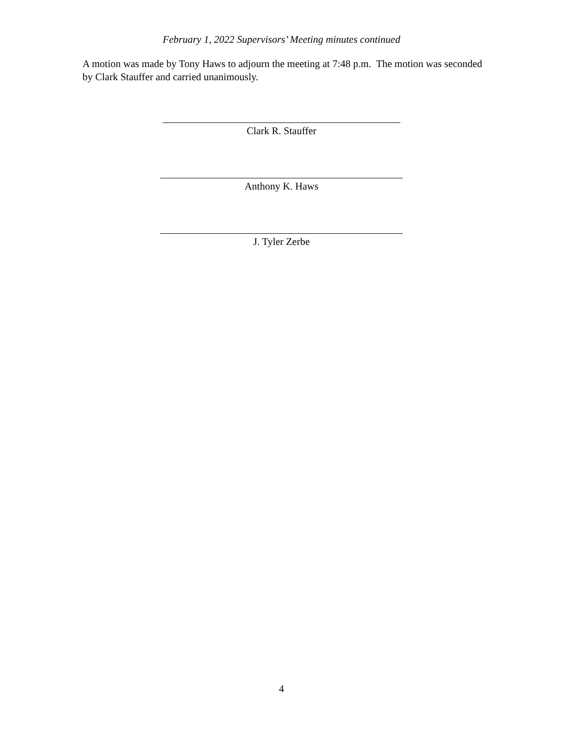February 1, 2022 Supervisors’ Meeting minutes continued
A motion was made by Tony Haws to adjourn the meeting at 7:48 p.m. The motion was seconded by Clark Stauffer and carried unanimously.
Clark R. Stauffer
Anthony K. Haws
J. Tyler Zerbe
4